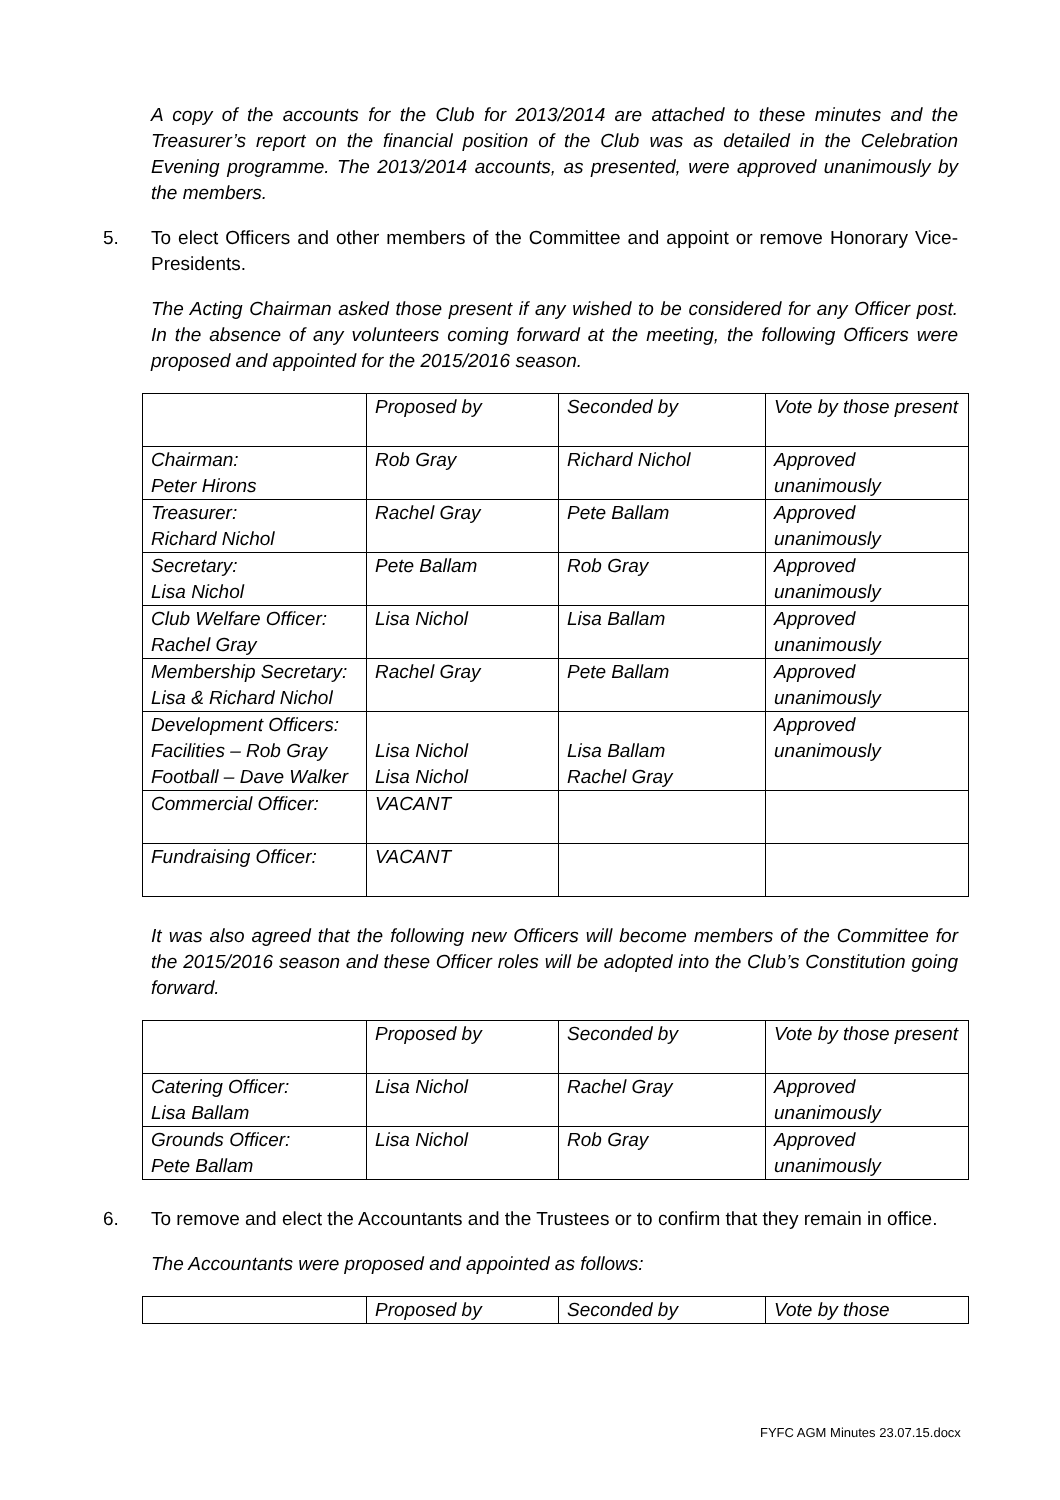A copy of the accounts for the Club for 2013/2014 are attached to these minutes and the Treasurer’s report on the financial position of the Club was as detailed in the Celebration Evening programme. The 2013/2014 accounts, as presented, were approved unanimously by the members.
5. To elect Officers and other members of the Committee and appoint or remove Honorary Vice-Presidents.
The Acting Chairman asked those present if any wished to be considered for any Officer post. In the absence of any volunteers coming forward at the meeting, the following Officers were proposed and appointed for the 2015/2016 season.
| | Proposed by | Seconded by | Vote by those present |
| Chairman: Peter Hirons | Rob Gray | Richard Nichol | Approved unanimously |
| Treasurer: Richard Nichol | Rachel Gray | Pete Ballam | Approved unanimously |
| Secretary: Lisa Nichol | Pete Ballam | Rob Gray | Approved unanimously |
| Club Welfare Officer: Rachel Gray | Lisa Nichol | Lisa Ballam | Approved unanimously |
| Membership Secretary: Lisa & Richard Nichol | Rachel Gray | Pete Ballam | Approved unanimously |
| Development Officers: Facilities – Rob Gray Football – Dave Walker | Lisa Nichol Lisa Nichol | Lisa Ballam Rachel Gray | Approved unanimously |
| Commercial Officer: | VACANT | | |
| Fundraising Officer: | VACANT | | |
It was also agreed that the following new Officers will become members of the Committee for the 2015/2016 season and these Officer roles will be adopted into the Club’s Constitution going forward.
| | Proposed by | Seconded by | Vote by those present |
| Catering Officer: Lisa Ballam | Lisa Nichol | Rachel Gray | Approved unanimously |
| Grounds Officer: Pete Ballam | Lisa Nichol | Rob Gray | Approved unanimously |
6. To remove and elect the Accountants and the Trustees or to confirm that they remain in office.
The Accountants were proposed and appointed as follows:
| | Proposed by | Seconded by | Vote by those |
FYFC AGM Minutes 23.07.15.docx